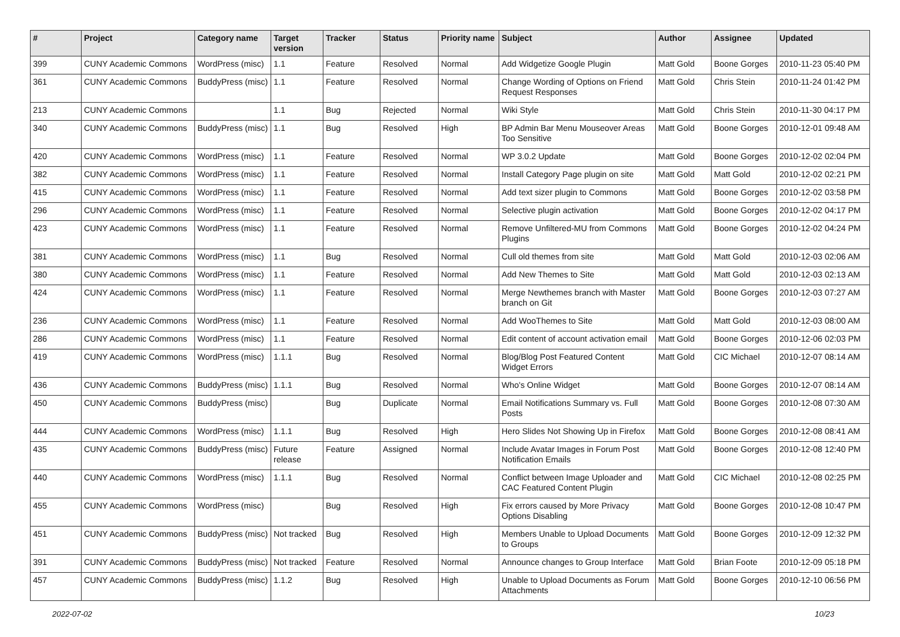| # | Project | Category name | Target version | Tracker | Status | Priority name | Subject | Author | Assignee | Updated |
| --- | --- | --- | --- | --- | --- | --- | --- | --- | --- | --- |
| 399 | CUNY Academic Commons | WordPress (misc) | 1.1 | Feature | Resolved | Normal | Add Widgetize Google Plugin | Matt Gold | Boone Gorges | 2010-11-23 05:40 PM |
| 361 | CUNY Academic Commons | BuddyPress (misc) | 1.1 | Feature | Resolved | Normal | Change Wording of Options on Friend Request Responses | Matt Gold | Chris Stein | 2010-11-24 01:42 PM |
| 213 | CUNY Academic Commons | | 1.1 | Bug | Rejected | Normal | Wiki Style | Matt Gold | Chris Stein | 2010-11-30 04:17 PM |
| 340 | CUNY Academic Commons | BuddyPress (misc) | 1.1 | Bug | Resolved | High | BP Admin Bar Menu Mouseover Areas Too Sensitive | Matt Gold | Boone Gorges | 2010-12-01 09:48 AM |
| 420 | CUNY Academic Commons | WordPress (misc) | 1.1 | Feature | Resolved | Normal | WP 3.0.2 Update | Matt Gold | Boone Gorges | 2010-12-02 02:04 PM |
| 382 | CUNY Academic Commons | WordPress (misc) | 1.1 | Feature | Resolved | Normal | Install Category Page plugin on site | Matt Gold | Matt Gold | 2010-12-02 02:21 PM |
| 415 | CUNY Academic Commons | WordPress (misc) | 1.1 | Feature | Resolved | Normal | Add text sizer plugin to Commons | Matt Gold | Boone Gorges | 2010-12-02 03:58 PM |
| 296 | CUNY Academic Commons | WordPress (misc) | 1.1 | Feature | Resolved | Normal | Selective plugin activation | Matt Gold | Boone Gorges | 2010-12-02 04:17 PM |
| 423 | CUNY Academic Commons | WordPress (misc) | 1.1 | Feature | Resolved | Normal | Remove Unfiltered-MU from Commons Plugins | Matt Gold | Boone Gorges | 2010-12-02 04:24 PM |
| 381 | CUNY Academic Commons | WordPress (misc) | 1.1 | Bug | Resolved | Normal | Cull old themes from site | Matt Gold | Matt Gold | 2010-12-03 02:06 AM |
| 380 | CUNY Academic Commons | WordPress (misc) | 1.1 | Feature | Resolved | Normal | Add New Themes to Site | Matt Gold | Matt Gold | 2010-12-03 02:13 AM |
| 424 | CUNY Academic Commons | WordPress (misc) | 1.1 | Feature | Resolved | Normal | Merge Newthemes branch with Master branch on Git | Matt Gold | Boone Gorges | 2010-12-03 07:27 AM |
| 236 | CUNY Academic Commons | WordPress (misc) | 1.1 | Feature | Resolved | Normal | Add WooThemes to Site | Matt Gold | Matt Gold | 2010-12-03 08:00 AM |
| 286 | CUNY Academic Commons | WordPress (misc) | 1.1 | Feature | Resolved | Normal | Edit content of account activation email | Matt Gold | Boone Gorges | 2010-12-06 02:03 PM |
| 419 | CUNY Academic Commons | WordPress (misc) | 1.1.1 | Bug | Resolved | Normal | Blog/Blog Post Featured Content Widget Errors | Matt Gold | CIC Michael | 2010-12-07 08:14 AM |
| 436 | CUNY Academic Commons | BuddyPress (misc) | 1.1.1 | Bug | Resolved | Normal | Who's Online Widget | Matt Gold | Boone Gorges | 2010-12-07 08:14 AM |
| 450 | CUNY Academic Commons | BuddyPress (misc) | | Bug | Duplicate | Normal | Email Notifications Summary vs. Full Posts | Matt Gold | Boone Gorges | 2010-12-08 07:30 AM |
| 444 | CUNY Academic Commons | WordPress (misc) | 1.1.1 | Bug | Resolved | High | Hero Slides Not Showing Up in Firefox | Matt Gold | Boone Gorges | 2010-12-08 08:41 AM |
| 435 | CUNY Academic Commons | BuddyPress (misc) | Future release | Feature | Assigned | Normal | Include Avatar Images in Forum Post Notification Emails | Matt Gold | Boone Gorges | 2010-12-08 12:40 PM |
| 440 | CUNY Academic Commons | WordPress (misc) | 1.1.1 | Bug | Resolved | Normal | Conflict between Image Uploader and CAC Featured Content Plugin | Matt Gold | CIC Michael | 2010-12-08 02:25 PM |
| 455 | CUNY Academic Commons | WordPress (misc) | | Bug | Resolved | High | Fix errors caused by More Privacy Options Disabling | Matt Gold | Boone Gorges | 2010-12-08 10:47 PM |
| 451 | CUNY Academic Commons | BuddyPress (misc) | Not tracked | Bug | Resolved | High | Members Unable to Upload Documents to Groups | Matt Gold | Boone Gorges | 2010-12-09 12:32 PM |
| 391 | CUNY Academic Commons | BuddyPress (misc) | Not tracked | Feature | Resolved | Normal | Announce changes to Group Interface | Matt Gold | Brian Foote | 2010-12-09 05:18 PM |
| 457 | CUNY Academic Commons | BuddyPress (misc) | 1.1.2 | Bug | Resolved | High | Unable to Upload Documents as Forum Attachments | Matt Gold | Boone Gorges | 2010-12-10 06:56 PM |
2022-07-02 10/23